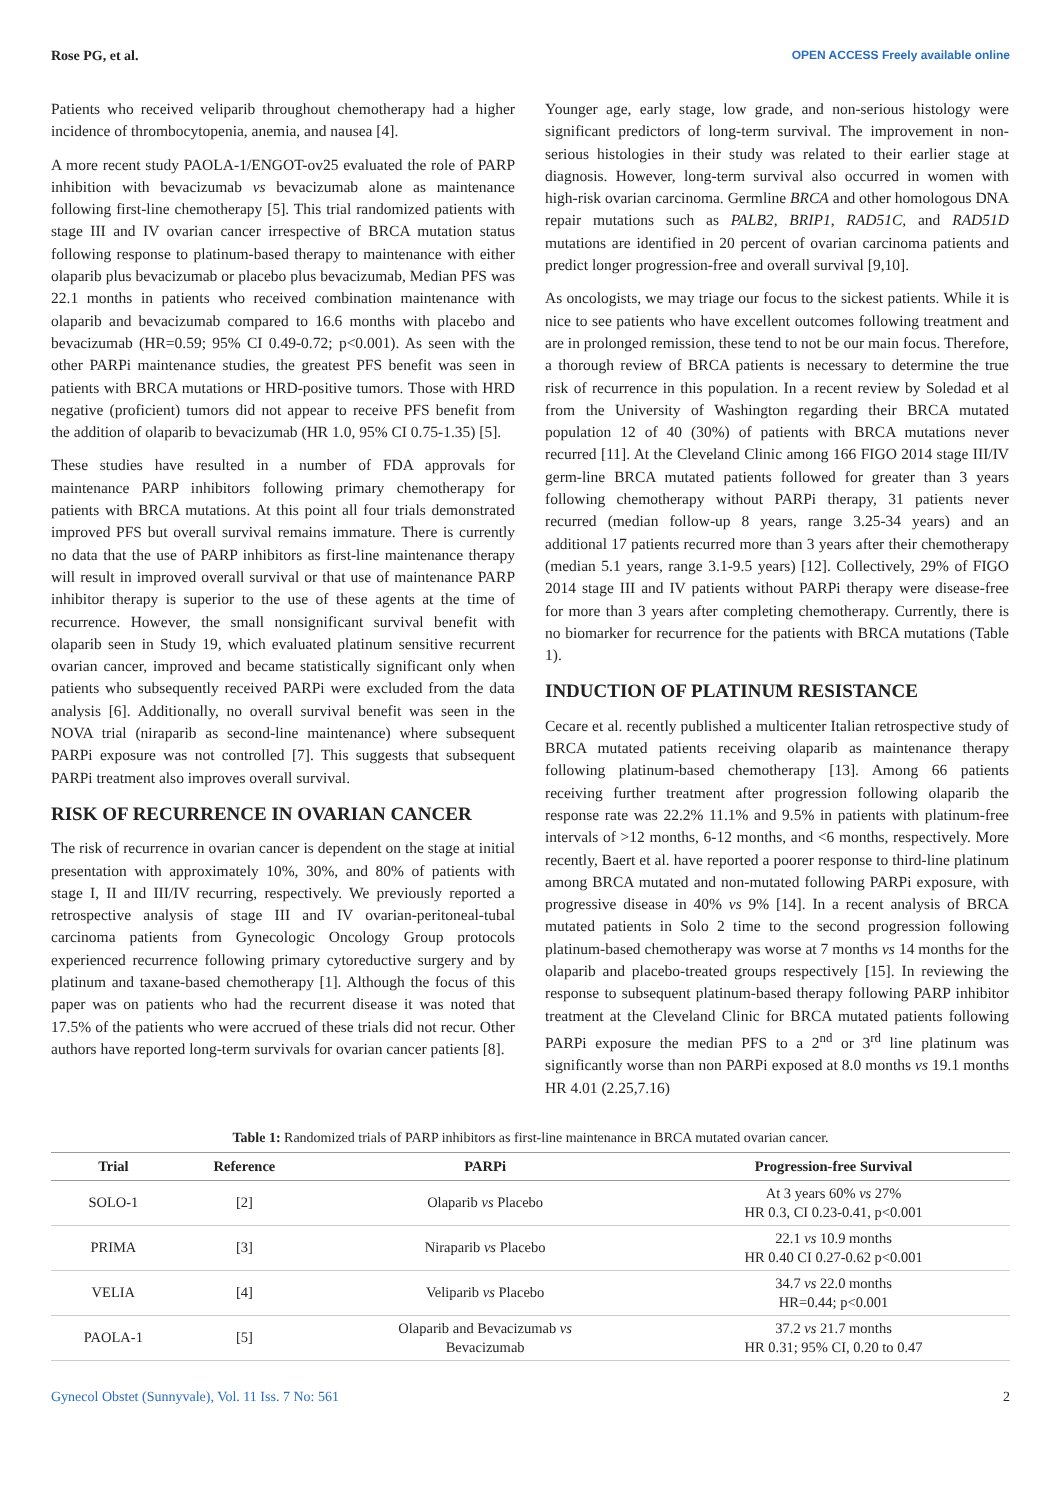Rose PG, et al. OPEN ACCESS Freely available online
Patients who received veliparib throughout chemotherapy had a higher incidence of thrombocytopenia, anemia, and nausea [4].
A more recent study PAOLA-1/ENGOT-ov25 evaluated the role of PARP inhibition with bevacizumab vs bevacizumab alone as maintenance following first-line chemotherapy [5]. This trial randomized patients with stage III and IV ovarian cancer irrespective of BRCA mutation status following response to platinum-based therapy to maintenance with either olaparib plus bevacizumab or placebo plus bevacizumab, Median PFS was 22.1 months in patients who received combination maintenance with olaparib and bevacizumab compared to 16.6 months with placebo and bevacizumab (HR=0.59; 95% CI 0.49-0.72; p<0.001). As seen with the other PARPi maintenance studies, the greatest PFS benefit was seen in patients with BRCA mutations or HRD-positive tumors. Those with HRD negative (proficient) tumors did not appear to receive PFS benefit from the addition of olaparib to bevacizumab (HR 1.0, 95% CI 0.75-1.35) [5].
These studies have resulted in a number of FDA approvals for maintenance PARP inhibitors following primary chemotherapy for patients with BRCA mutations. At this point all four trials demonstrated improved PFS but overall survival remains immature. There is currently no data that the use of PARP inhibitors as first-line maintenance therapy will result in improved overall survival or that use of maintenance PARP inhibitor therapy is superior to the use of these agents at the time of recurrence. However, the small nonsignificant survival benefit with olaparib seen in Study 19, which evaluated platinum sensitive recurrent ovarian cancer, improved and became statistically significant only when patients who subsequently received PARPi were excluded from the data analysis [6]. Additionally, no overall survival benefit was seen in the NOVA trial (niraparib as second-line maintenance) where subsequent PARPi exposure was not controlled [7]. This suggests that subsequent PARPi treatment also improves overall survival.
RISK OF RECURRENCE IN OVARIAN CANCER
The risk of recurrence in ovarian cancer is dependent on the stage at initial presentation with approximately 10%, 30%, and 80% of patients with stage I, II and III/IV recurring, respectively. We previously reported a retrospective analysis of stage III and IV ovarian-peritoneal-tubal carcinoma patients from Gynecologic Oncology Group protocols experienced recurrence following primary cytoreductive surgery and by platinum and taxane-based chemotherapy [1]. Although the focus of this paper was on patients who had the recurrent disease it was noted that 17.5% of the patients who were accrued of these trials did not recur. Other authors have reported long-term survivals for ovarian cancer patients [8].
Younger age, early stage, low grade, and non-serious histology were significant predictors of long-term survival. The improvement in non-serious histologies in their study was related to their earlier stage at diagnosis. However, long-term survival also occurred in women with high-risk ovarian carcinoma. Germline BRCA and other homologous DNA repair mutations such as PALB2, BRIP1, RAD51C, and RAD51D mutations are identified in 20 percent of ovarian carcinoma patients and predict longer progression-free and overall survival [9,10].
As oncologists, we may triage our focus to the sickest patients. While it is nice to see patients who have excellent outcomes following treatment and are in prolonged remission, these tend to not be our main focus. Therefore, a thorough review of BRCA patients is necessary to determine the true risk of recurrence in this population. In a recent review by Soledad et al from the University of Washington regarding their BRCA mutated population 12 of 40 (30%) of patients with BRCA mutations never recurred [11]. At the Cleveland Clinic among 166 FIGO 2014 stage III/IV germ-line BRCA mutated patients followed for greater than 3 years following chemotherapy without PARPi therapy, 31 patients never recurred (median follow-up 8 years, range 3.25-34 years) and an additional 17 patients recurred more than 3 years after their chemotherapy (median 5.1 years, range 3.1-9.5 years) [12]. Collectively, 29% of FIGO 2014 stage III and IV patients without PARPi therapy were disease-free for more than 3 years after completing chemotherapy. Currently, there is no biomarker for recurrence for the patients with BRCA mutations (Table 1).
INDUCTION OF PLATINUM RESISTANCE
Cecare et al. recently published a multicenter Italian retrospective study of BRCA mutated patients receiving olaparib as maintenance therapy following platinum-based chemotherapy [13]. Among 66 patients receiving further treatment after progression following olaparib the response rate was 22.2% 11.1% and 9.5% in patients with platinum-free intervals of >12 months, 6-12 months, and <6 months, respectively. More recently, Baert et al. have reported a poorer response to third-line platinum among BRCA mutated and non-mutated following PARPi exposure, with progressive disease in 40% vs 9% [14]. In a recent analysis of BRCA mutated patients in Solo 2 time to the second progression following platinum-based chemotherapy was worse at 7 months vs 14 months for the olaparib and placebo-treated groups respectively [15]. In reviewing the response to subsequent platinum-based therapy following PARP inhibitor treatment at the Cleveland Clinic for BRCA mutated patients following PARPi exposure the median PFS to a 2<sup>nd</sup> or 3<sup>rd</sup> line platinum was significantly worse than non PARPi exposed at 8.0 months vs 19.1 months HR 4.01 (2.25,7.16)
Table 1: Randomized trials of PARP inhibitors as first-line maintenance in BRCA mutated ovarian cancer.
| Trial | Reference | PARPi | Progression-free Survival |
| --- | --- | --- | --- |
| SOLO-1 | [2] | Olaparib vs Placebo | At 3 years 60% vs 27% HR 0.3, CI 0.23-0.41, p<0.001 |
| PRIMA | [3] | Niraparib vs Placebo | 22.1 vs 10.9 months HR 0.40 CI 0.27-0.62 p<0.001 |
| VELIA | [4] | Veliparib vs Placebo | 34.7 vs 22.0 months HR=0.44; p<0.001 |
| PAOLA-1 | [5] | Olaparib and Bevacizumab vs Bevacizumab | 37.2 vs 21.7 months HR 0.31; 95% CI, 0.20 to 0.47 |
Gynecol Obstet (Sunnyvale), Vol. 11 Iss. 7 No: 561 2